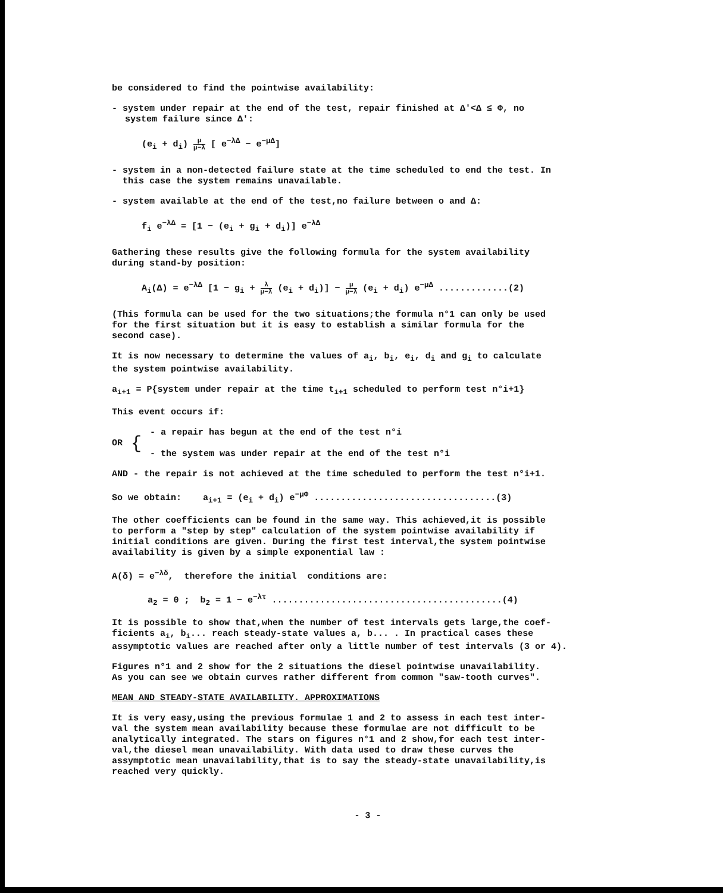be considered to find the pointwise availability:
- system under repair at the end of the test, repair finished at Δ'<Δ ≤ Φ, no
system failure since Δ':
(e<sub>i</sub> + d<sub>i</sub>) μ μ−λ [ e<sup>−λΔ</sup> − e<sup>−μΔ</sup>]
- system in a non-detected failure state at the time scheduled to end the test. In
this case the system remains unavailable.
- system available at the end of the test,no failure between o and Δ:
f<sub>i</sub> e<sup>−λΔ</sup> = [1 − (e<sub>i</sub> + g<sub>i</sub> + d<sub>i</sub>)] e<sup>−λΔ</sup>
Gathering these results give the following formula for the system availability
during stand-by position:
A<sub>i</sub>(Δ) = e<sup>−λΔ</sup> [1 − g<sub>i</sub> + λ μ−λ (e<sub>i</sub> + d<sub>i</sub>)] − μ μ−λ (e<sub>i</sub> + d<sub>i</sub>) e<sup>−μΔ</sup> .............(2)
(This formula can be used for the two situations;the formula n°1 can only be used
for the first situation but it is easy to establish a similar formula for the
second case).
It is now necessary to determine the values of a<sub>i</sub>, b<sub>i</sub>, e<sub>i</sub>, d<sub>i</sub> and g<sub>i</sub> to calculate
the system pointwise availability.
a<sub>i+1</sub> = P{system under repair at the time t<sub>i+1</sub> scheduled to perform test n°i+1}
This event occurs if:
OR {
- a repair has begun at the end of the test n°i
- the system was under repair at the end of the test n°i
AND - the repair is not achieved at the time scheduled to perform the test n°i+1.
So we obtain: a<sub>i+1</sub> = (e<sub>i</sub> + d<sub>i</sub>) e<sup>−μΦ</sup> ..................................(3)
The other coefficients can be found in the same way. This achieved,it is possible
to perform a "step by step" calculation of the system pointwise availability if
initial conditions are given. During the first test interval,the system pointwise
availability is given by a simple exponential law :
A(δ) = e<sup>−λδ</sup>, therefore the initial conditions are:
a<sub>2</sub> = 0 ; b<sub>2</sub> = 1 − e<sup>−λτ</sup> ...........................................(4)
It is possible to show that,when the number of test intervals gets large,the coef-
ficients a<sub>i</sub>, b<sub>i</sub>... reach steady-state values a, b... . In practical cases these
assymptotic values are reached after only a little number of test intervals (3 or 4).
Figures n°1 and 2 show for the 2 situations the diesel pointwise unavailability.
As you can see we obtain curves rather different from common "saw-tooth curves".
MEAN AND STEADY-STATE AVAILABILITY. APPROXIMATIONS
It is very easy,using the previous formulae 1 and 2 to assess in each test inter-
val the system mean availability because these formulae are not difficult to be
analytically integrated. The stars on figures n°1 and 2 show,for each test inter-
val,the diesel mean unavailability. With data used to draw these curves the
assymptotic mean unavailability,that is to say the steady-state unavailability,is
reached very quickly.
- 3 -